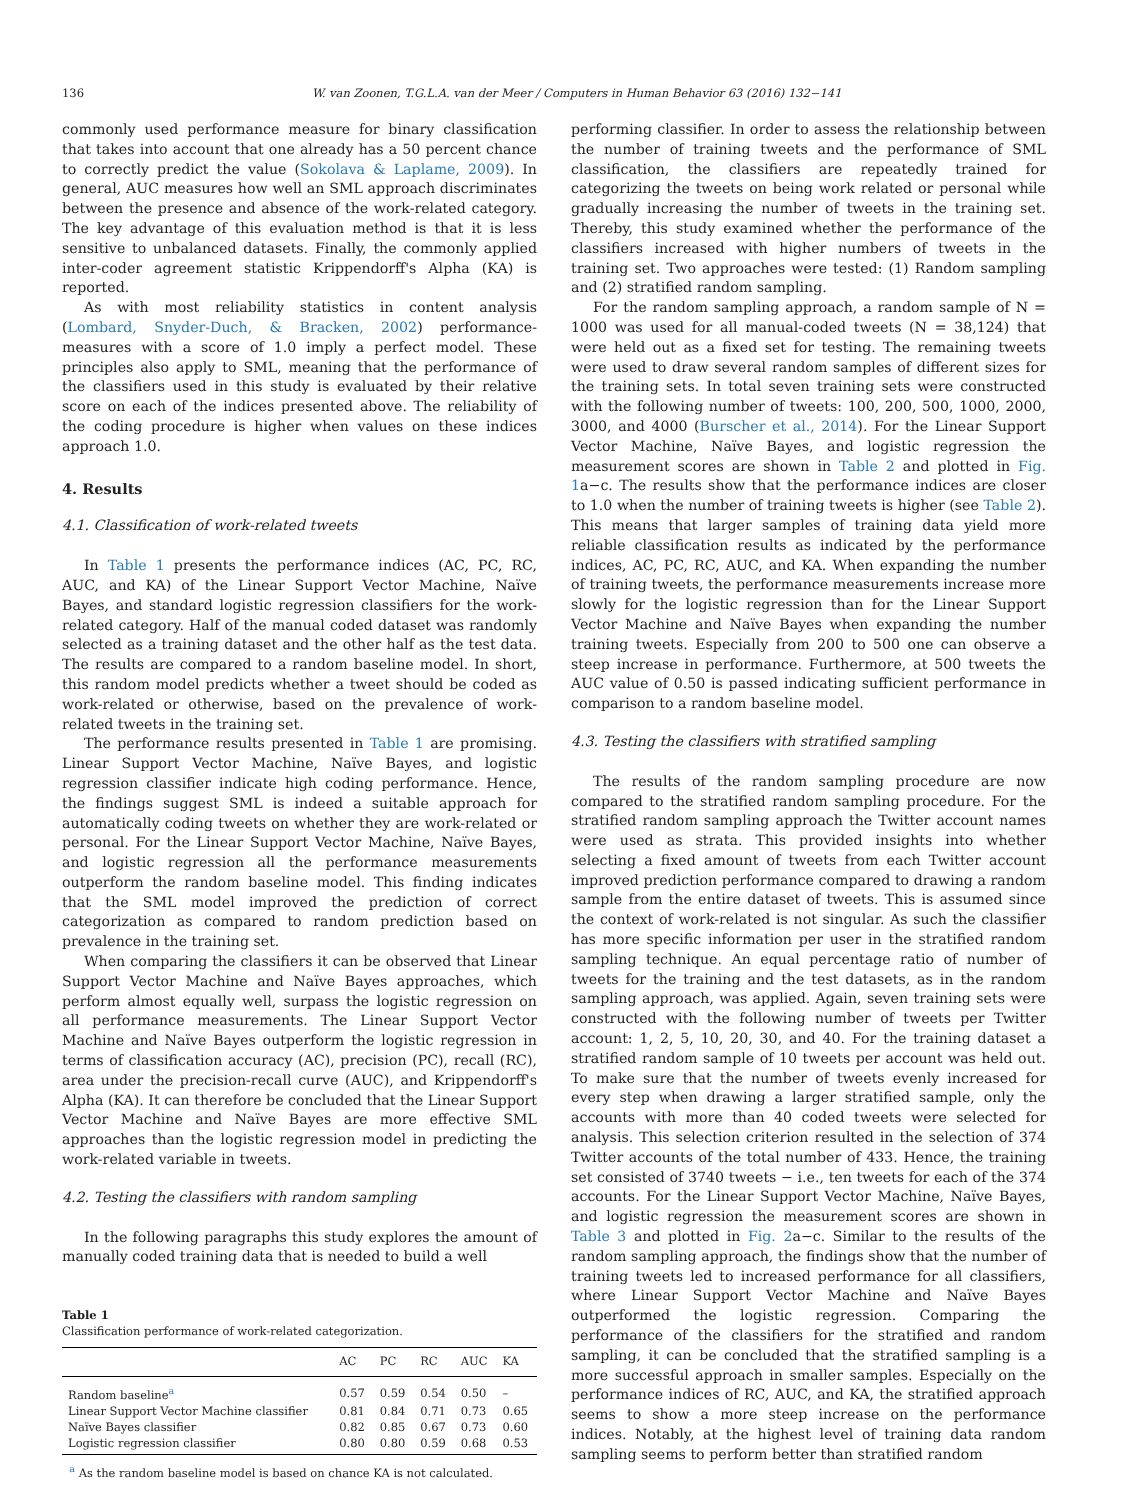136 W. van Zoonen, T.G.L.A. van der Meer / Computers in Human Behavior 63 (2016) 132−141
commonly used performance measure for binary classification that takes into account that one already has a 50 percent chance to correctly predict the value (Sokolava & Laplame, 2009). In general, AUC measures how well an SML approach discriminates between the presence and absence of the work-related category. The key advantage of this evaluation method is that it is less sensitive to unbalanced datasets. Finally, the commonly applied inter-coder agreement statistic Krippendorff's Alpha (KA) is reported.
As with most reliability statistics in content analysis (Lombard, Snyder-Duch, & Bracken, 2002) performance-measures with a score of 1.0 imply a perfect model. These principles also apply to SML, meaning that the performance of the classifiers used in this study is evaluated by their relative score on each of the indices presented above. The reliability of the coding procedure is higher when values on these indices approach 1.0.
4. Results
4.1. Classification of work-related tweets
In Table 1 presents the performance indices (AC, PC, RC, AUC, and KA) of the Linear Support Vector Machine, Naïve Bayes, and standard logistic regression classifiers for the work-related category. Half of the manual coded dataset was randomly selected as a training dataset and the other half as the test data. The results are compared to a random baseline model. In short, this random model predicts whether a tweet should be coded as work-related or otherwise, based on the prevalence of work-related tweets in the training set.
The performance results presented in Table 1 are promising. Linear Support Vector Machine, Naïve Bayes, and logistic regression classifier indicate high coding performance. Hence, the findings suggest SML is indeed a suitable approach for automatically coding tweets on whether they are work-related or personal. For the Linear Support Vector Machine, Naïve Bayes, and logistic regression all the performance measurements outperform the random baseline model. This finding indicates that the SML model improved the prediction of correct categorization as compared to random prediction based on prevalence in the training set.
When comparing the classifiers it can be observed that Linear Support Vector Machine and Naïve Bayes approaches, which perform almost equally well, surpass the logistic regression on all performance measurements. The Linear Support Vector Machine and Naïve Bayes outperform the logistic regression in terms of classification accuracy (AC), precision (PC), recall (RC), area under the precision-recall curve (AUC), and Krippendorff's Alpha (KA). It can therefore be concluded that the Linear Support Vector Machine and Naïve Bayes are more effective SML approaches than the logistic regression model in predicting the work-related variable in tweets.
4.2. Testing the classifiers with random sampling
In the following paragraphs this study explores the amount of manually coded training data that is needed to build a well
Table 1
Classification performance of work-related categorization.
| | AC | PC | RC | AUC | KA |
| --- | --- | --- | --- | --- | --- |
| Random baseline<sup>a</sup> | 0.57 | 0.59 | 0.54 | 0.50 | – |
| Linear Support Vector Machine classifier | 0.81 | 0.84 | 0.71 | 0.73 | 0.65 |
| Naïve Bayes classifier | 0.82 | 0.85 | 0.67 | 0.73 | 0.60 |
| Logistic regression classifier | 0.80 | 0.80 | 0.59 | 0.68 | 0.53 |
<sup>a</sup> As the random baseline model is based on chance KA is not calculated.
performing classifier. In order to assess the relationship between the number of training tweets and the performance of SML classification, the classifiers are repeatedly trained for categorizing the tweets on being work related or personal while gradually increasing the number of tweets in the training set. Thereby, this study examined whether the performance of the classifiers increased with higher numbers of tweets in the training set. Two approaches were tested: (1) Random sampling and (2) stratified random sampling.
For the random sampling approach, a random sample of N = 1000 was used for all manual-coded tweets (N = 38,124) that were held out as a fixed set for testing. The remaining tweets were used to draw several random samples of different sizes for the training sets. In total seven training sets were constructed with the following number of tweets: 100, 200, 500, 1000, 2000, 3000, and 4000 (Burscher et al., 2014). For the Linear Support Vector Machine, Naïve Bayes, and logistic regression the measurement scores are shown in Table 2 and plotted in Fig. 1a−c. The results show that the performance indices are closer to 1.0 when the number of training tweets is higher (see Table 2). This means that larger samples of training data yield more reliable classification results as indicated by the performance indices, AC, PC, RC, AUC, and KA. When expanding the number of training tweets, the performance measurements increase more slowly for the logistic regression than for the Linear Support Vector Machine and Naïve Bayes when expanding the number training tweets. Especially from 200 to 500 one can observe a steep increase in performance. Furthermore, at 500 tweets the AUC value of 0.50 is passed indicating sufficient performance in comparison to a random baseline model.
4.3. Testing the classifiers with stratified sampling
The results of the random sampling procedure are now compared to the stratified random sampling procedure. For the stratified random sampling approach the Twitter account names were used as strata. This provided insights into whether selecting a fixed amount of tweets from each Twitter account improved prediction performance compared to drawing a random sample from the entire dataset of tweets. This is assumed since the context of work-related is not singular. As such the classifier has more specific information per user in the stratified random sampling technique. An equal percentage ratio of number of tweets for the training and the test datasets, as in the random sampling approach, was applied. Again, seven training sets were constructed with the following number of tweets per Twitter account: 1, 2, 5, 10, 20, 30, and 40. For the training dataset a stratified random sample of 10 tweets per account was held out. To make sure that the number of tweets evenly increased for every step when drawing a larger stratified sample, only the accounts with more than 40 coded tweets were selected for analysis. This selection criterion resulted in the selection of 374 Twitter accounts of the total number of 433. Hence, the training set consisted of 3740 tweets − i.e., ten tweets for each of the 374 accounts. For the Linear Support Vector Machine, Naïve Bayes, and logistic regression the measurement scores are shown in Table 3 and plotted in Fig. 2a−c. Similar to the results of the random sampling approach, the findings show that the number of training tweets led to increased performance for all classifiers, where Linear Support Vector Machine and Naïve Bayes outperformed the logistic regression. Comparing the performance of the classifiers for the stratified and random sampling, it can be concluded that the stratified sampling is a more successful approach in smaller samples. Especially on the performance indices of RC, AUC, and KA, the stratified approach seems to show a more steep increase on the performance indices. Notably, at the highest level of training data random sampling seems to perform better than stratified random